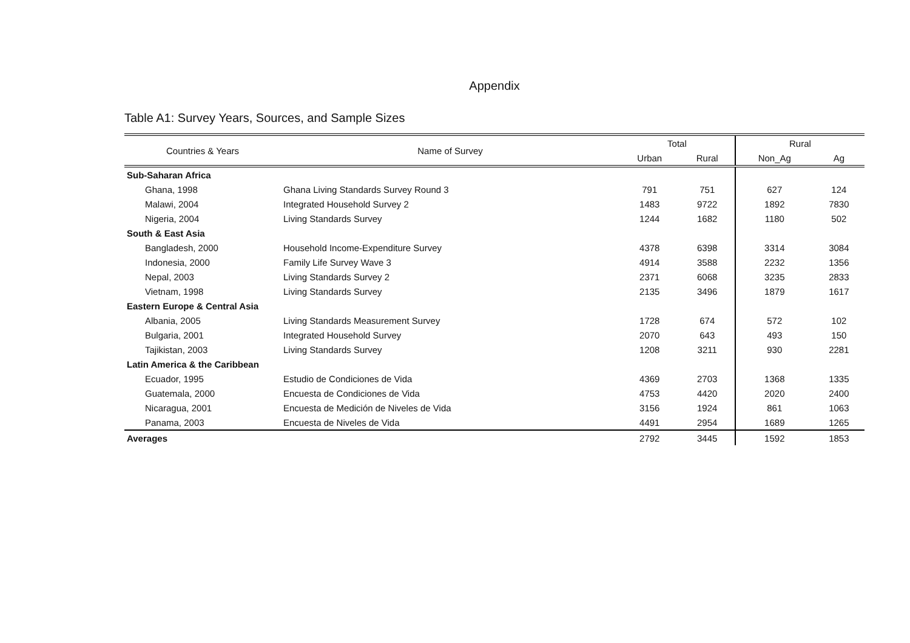Appendix
Table A1: Survey Years, Sources, and Sample Sizes
| Countries & Years | Name of Survey | Total | | Rural | |
| --- | --- | --- | --- | --- | --- |
| | | Urban | Rural | Non_Ag | Ag |
| Sub-Saharan Africa | | | | | |
| Ghana, 1998 | Ghana Living Standards Survey Round 3 | 791 | 751 | 627 | 124 |
| Malawi, 2004 | Integrated Household Survey 2 | 1483 | 9722 | 1892 | 7830 |
| Nigeria, 2004 | Living Standards Survey | 1244 | 1682 | 1180 | 502 |
| South & East Asia | | | | | |
| Bangladesh, 2000 | Household Income-Expenditure Survey | 4378 | 6398 | 3314 | 3084 |
| Indonesia, 2000 | Family Life Survey Wave 3 | 4914 | 3588 | 2232 | 1356 |
| Nepal, 2003 | Living Standards Survey 2 | 2371 | 6068 | 3235 | 2833 |
| Vietnam, 1998 | Living Standards Survey | 2135 | 3496 | 1879 | 1617 |
| Eastern Europe & Central Asia | | | | | |
| Albania, 2005 | Living Standards Measurement Survey | 1728 | 674 | 572 | 102 |
| Bulgaria, 2001 | Integrated Household Survey | 2070 | 643 | 493 | 150 |
| Tajikistan, 2003 | Living Standards Survey | 1208 | 3211 | 930 | 2281 |
| Latin America & the Caribbean | | | | | |
| Ecuador, 1995 | Estudio de Condiciones de Vida | 4369 | 2703 | 1368 | 1335 |
| Guatemala, 2000 | Encuesta de Condiciones de Vida | 4753 | 4420 | 2020 | 2400 |
| Nicaragua, 2001 | Encuesta de Medición de Niveles de Vida | 3156 | 1924 | 861 | 1063 |
| Panama, 2003 | Encuesta de Niveles de Vida | 4491 | 2954 | 1689 | 1265 |
| Averages | | 2792 | 3445 | 1592 | 1853 |